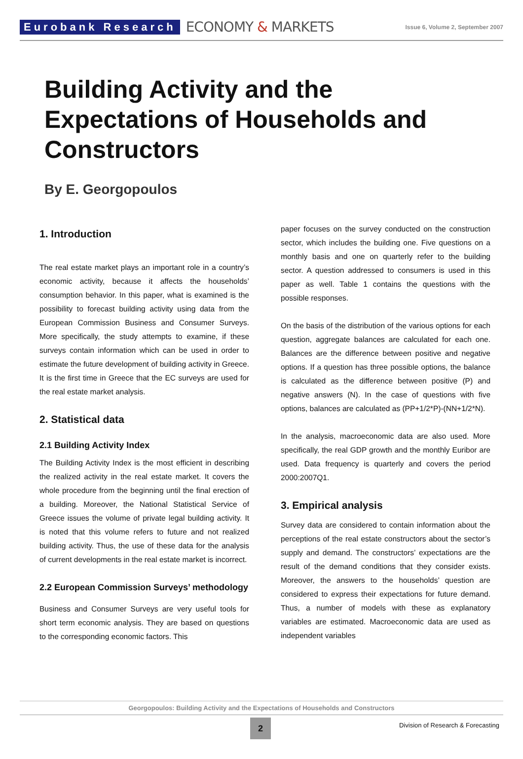Eurobank Research ECONOMY & MARKETS Issue 6, Volume 2, September 2007
Building Activity and the Expectations of Households and Constructors
By E. Georgopoulos
1. Introduction
The real estate market plays an important role in a country’s economic activity, because it affects the households’ consumption behavior. In this paper, what is examined is the possibility to forecast building activity using data from the European Commission Business and Consumer Surveys. More specifically, the study attempts to examine, if these surveys contain information which can be used in order to estimate the future development of building activity in Greece. It is the first time in Greece that the EC surveys are used for the real estate market analysis.
2. Statistical data
2.1 Building Activity Index
The Building Activity Index is the most efficient in describing the realized activity in the real estate market. It covers the whole procedure from the beginning until the final erection of a building. Moreover, the National Statistical Service of Greece issues the volume of private legal building activity. It is noted that this volume refers to future and not realized building activity. Thus, the use of these data for the analysis of current developments in the real estate market is incorrect.
2.2 European Commission Surveys’ methodology
Business and Consumer Surveys are very useful tools for short term economic analysis. They are based on questions to the corresponding economic factors. This
paper focuses on the survey conducted on the construction sector, which includes the building one. Five questions on a monthly basis and one on quarterly refer to the building sector. A question addressed to consumers is used in this paper as well. Table 1 contains the questions with the possible responses.
On the basis of the distribution of the various options for each question, aggregate balances are calculated for each one. Balances are the difference between positive and negative options. If a question has three possible options, the balance is calculated as the difference between positive (P) and negative answers (N). In the case of questions with five options, balances are calculated as (PP+1/2*P)-(NN+1/2*N).
In the analysis, macroeconomic data are also used. More specifically, the real GDP growth and the monthly Euribor are used. Data frequency is quarterly and covers the period 2000:2007Q1.
3. Empirical analysis
Survey data are considered to contain information about the perceptions of the real estate constructors about the sector’s supply and demand. The constructors’ expectations are the result of the demand conditions that they consider exists. Moreover, the answers to the households’ question are considered to express their expectations for future demand. Thus, a number of models with these as explanatory variables are estimated. Macroeconomic data are used as independent variables
Georgopoulos: Building Activity and the Expectations of Households and Constructors
2
Division of Research & Forecasting